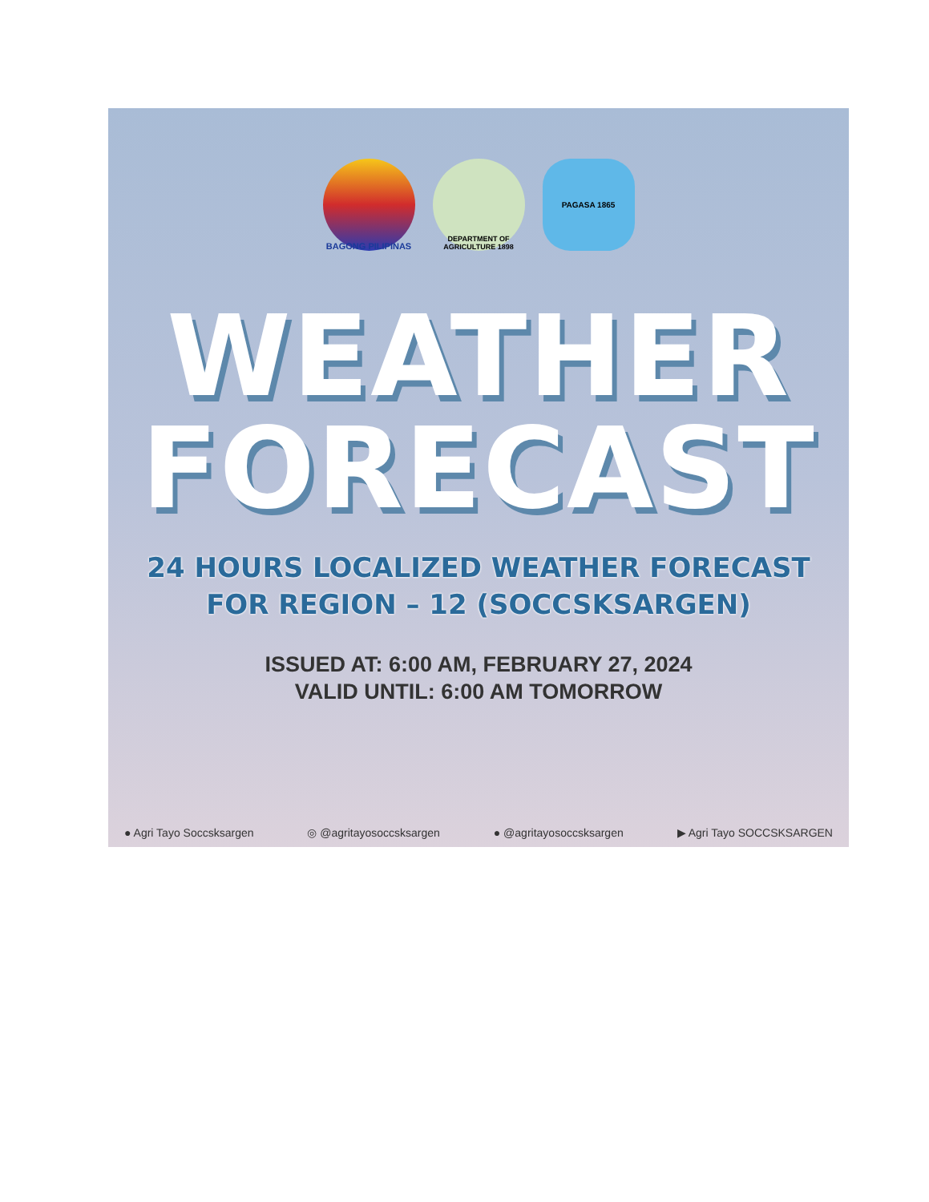BAGONG PILIPINAS
DEPARTMENT OF AGRICULTURE 1898
PAGASA 1865
WEATHER
FORECAST
24 HOURS LOCALIZED WEATHER FORECAST
FOR REGION – 12 (SOCCSKSARGEN)
ISSUED AT: 6:00 AM, FEBRUARY 27, 2024
VALID UNTIL: 6:00 AM TOMORROW
● Agri Tayo Soccsksargen ◎ @agritayosoccsksargen ● @agritayosoccsksargen ▶ Agri Tayo SOCCSKSARGEN